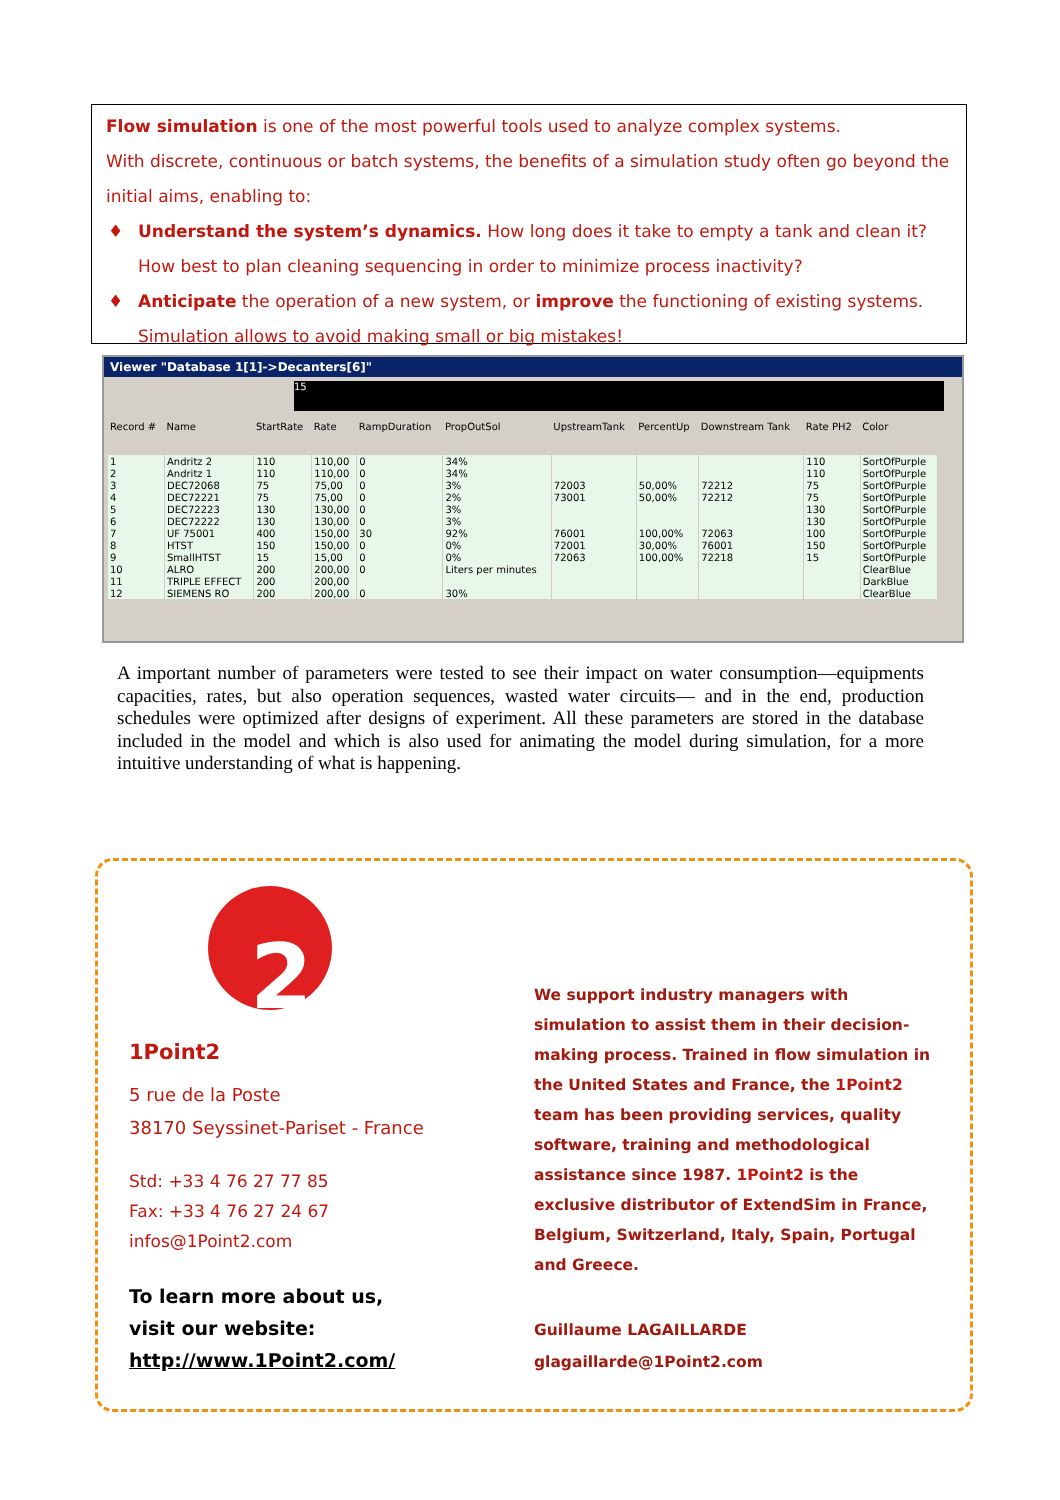Flow simulation is one of the most powerful tools used to analyze complex systems.
With discrete, continuous or batch systems, the benefits of a simulation study often go beyond the initial aims, enabling to:
♦ Understand the system’s dynamics. How long does it take to empty a tank and clean it? How best to plan cleaning sequencing in order to minimize process inactivity?
♦ Anticipate the operation of a new system, or improve the functioning of existing systems. Simulation allows to avoid making small or big mistakes!
Viewer "Database 1[1]->Decanters[6]"
15
| Record # | Name | StartRate | Rate | RampDuration | PropOutSol | UpstreamTank | PercentUp | Downstream Tank | Rate PH2 | Color |
| --- | --- | --- | --- | --- | --- | --- | --- | --- | --- | --- |
| 1 | Andritz 2 | 110 | 110,00 | 0 | 34% | | | | 110 | SortOfPurple |
| 2 | Andritz 1 | 110 | 110,00 | 0 | 34% | | | | 110 | SortOfPurple |
| 3 | DEC72068 | 75 | 75,00 | 0 | 3% | 72003 | 50,00% | 72212 | 75 | SortOfPurple |
| 4 | DEC72221 | 75 | 75,00 | 0 | 2% | 73001 | 50,00% | 72212 | 75 | SortOfPurple |
| 5 | DEC72223 | 130 | 130,00 | 0 | 3% | | | | 130 | SortOfPurple |
| 6 | DEC72222 | 130 | 130,00 | 0 | 3% | | | | 130 | SortOfPurple |
| 7 | UF 75001 | 400 | 150,00 | 30 | 92% | 76001 | 100,00% | 72063 | 100 | SortOfPurple |
| 8 | HTST | 150 | 150,00 | 0 | 0% | 72001 | 30,00% | 76001 | 150 | SortOfPurple |
| 9 | SmallHTST | 15 | 15,00 | 0 | 0% | 72063 | 100,00% | 72218 | 15 | SortOfPurple |
| 10 | ALRO | 200 | 200,00 | 0 | Liters per minutes | | | | | ClearBlue |
| 11 | TRIPLE EFFECT | 200 | 200,00 | | | | | | | DarkBlue |
| 12 | SIEMENS RO | 200 | 200,00 | 0 | 30% | | | | | ClearBlue |
A important number of parameters were tested to see their impact on water consumption—equipments capacities, rates, but also operation sequences, wasted water circuits— and in the end, production schedules were optimized after designs of experiment. All these parameters are stored in the database included in the model and which is also used for animating the model during simulation, for a more intuitive understanding of what is happening.
2
1Point2
5 rue de la Poste
38170 Seyssinet-Pariset - France
Std: +33 4 76 27 77 85
Fax: +33 4 76 27 24 67
infos@1Point2.com
To learn more about us,
visit our website:
http://www.1Point2.com/
We support industry managers with simulation to assist them in their decision-making process. Trained in flow simulation in the United States and France, the 1Point2 team has been providing services, quality software, training and methodological assistance since 1987. 1Point2 is the exclusive distributor of ExtendSim in France, Belgium, Switzerland, Italy, Spain, Portugal and Greece.
Guillaume LAGAILLARDE
glagaillarde@1Point2.com